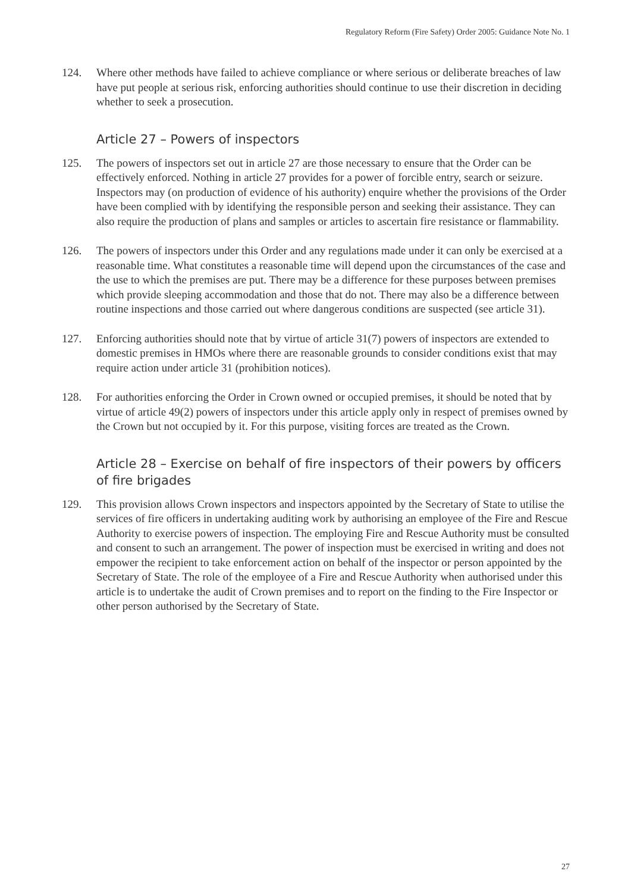Regulatory Reform (Fire Safety) Order 2005: Guidance Note No. 1
124. Where other methods have failed to achieve compliance or where serious or deliberate breaches of law have put people at serious risk, enforcing authorities should continue to use their discretion in deciding whether to seek a prosecution.
Article 27 – Powers of inspectors
125. The powers of inspectors set out in article 27 are those necessary to ensure that the Order can be effectively enforced. Nothing in article 27 provides for a power of forcible entry, search or seizure. Inspectors may (on production of evidence of his authority) enquire whether the provisions of the Order have been complied with by identifying the responsible person and seeking their assistance. They can also require the production of plans and samples or articles to ascertain fire resistance or flammability.
126. The powers of inspectors under this Order and any regulations made under it can only be exercised at a reasonable time. What constitutes a reasonable time will depend upon the circumstances of the case and the use to which the premises are put. There may be a difference for these purposes between premises which provide sleeping accommodation and those that do not. There may also be a difference between routine inspections and those carried out where dangerous conditions are suspected (see article 31).
127. Enforcing authorities should note that by virtue of article 31(7) powers of inspectors are extended to domestic premises in HMOs where there are reasonable grounds to consider conditions exist that may require action under article 31 (prohibition notices).
128. For authorities enforcing the Order in Crown owned or occupied premises, it should be noted that by virtue of article 49(2) powers of inspectors under this article apply only in respect of premises owned by the Crown but not occupied by it. For this purpose, visiting forces are treated as the Crown.
Article 28 – Exercise on behalf of fire inspectors of their powers by officers of fire brigades
129. This provision allows Crown inspectors and inspectors appointed by the Secretary of State to utilise the services of fire officers in undertaking auditing work by authorising an employee of the Fire and Rescue Authority to exercise powers of inspection. The employing Fire and Rescue Authority must be consulted and consent to such an arrangement. The power of inspection must be exercised in writing and does not empower the recipient to take enforcement action on behalf of the inspector or person appointed by the Secretary of State. The role of the employee of a Fire and Rescue Authority when authorised under this article is to undertake the audit of Crown premises and to report on the finding to the Fire Inspector or other person authorised by the Secretary of State.
27